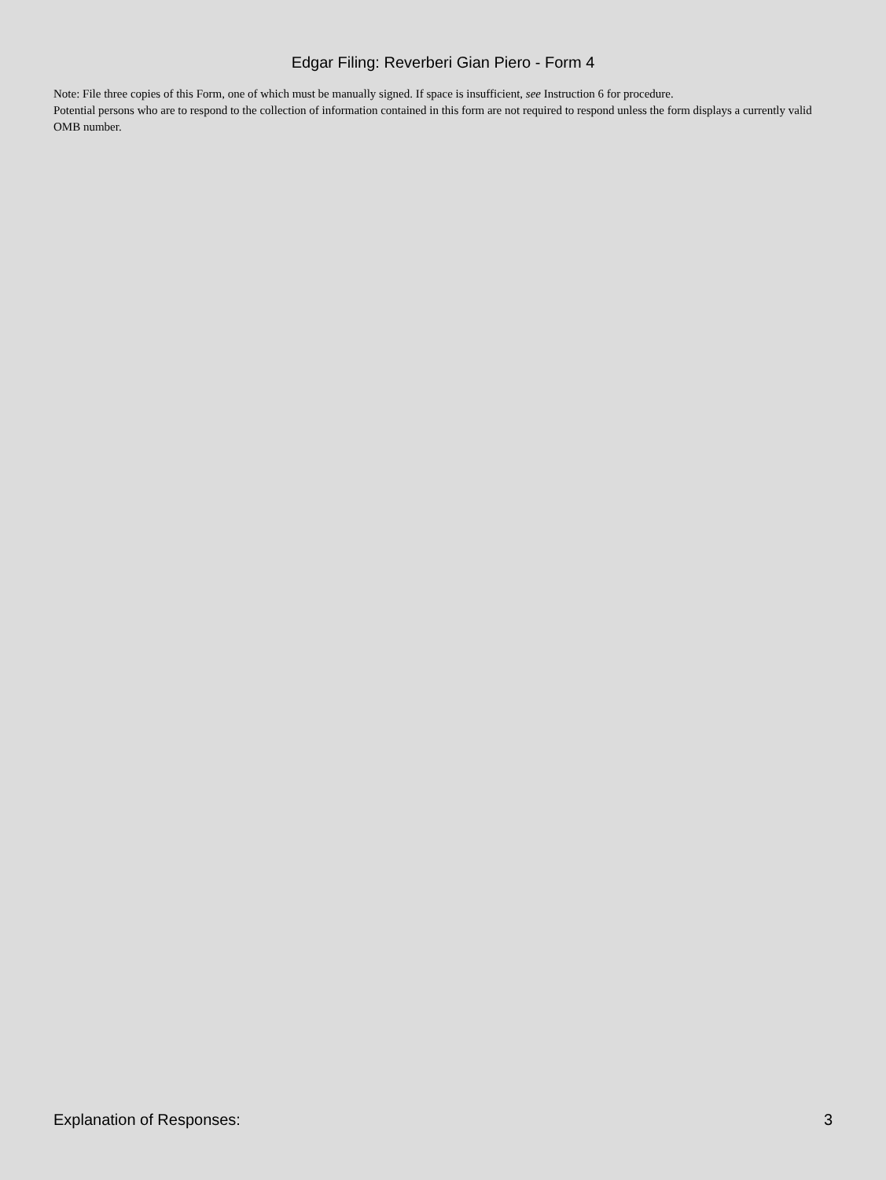Edgar Filing: Reverberi Gian Piero - Form 4
Note: File three copies of this Form, one of which must be manually signed. If space is insufficient, see Instruction 6 for procedure.
Potential persons who are to respond to the collection of information contained in this form are not required to respond unless the form displays a currently valid OMB number.
Explanation of Responses: 3